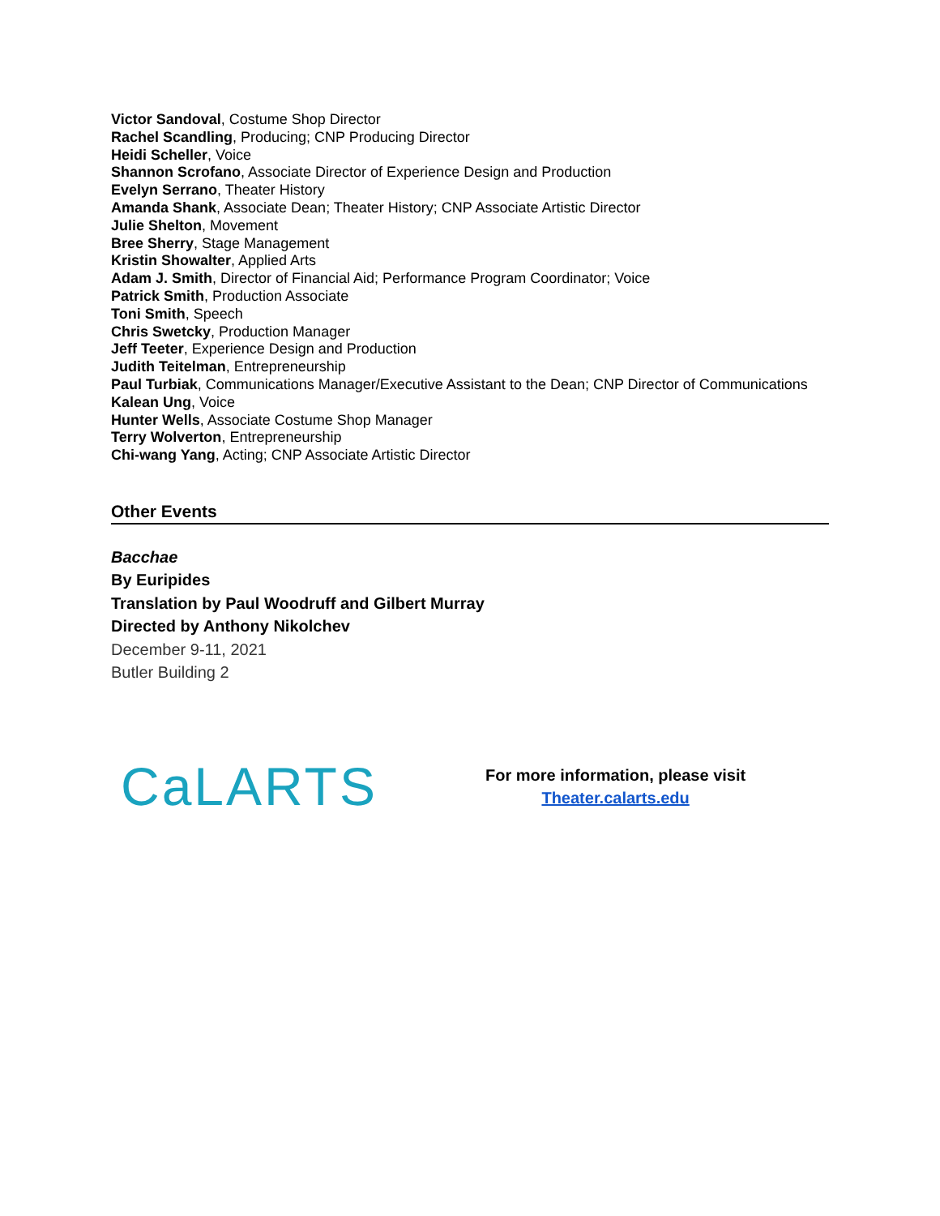Victor Sandoval, Costume Shop Director
Rachel Scandling, Producing; CNP Producing Director
Heidi Scheller, Voice
Shannon Scrofano, Associate Director of Experience Design and Production
Evelyn Serrano, Theater History
Amanda Shank, Associate Dean; Theater History; CNP Associate Artistic Director
Julie Shelton, Movement
Bree Sherry, Stage Management
Kristin Showalter, Applied Arts
Adam J. Smith, Director of Financial Aid; Performance Program Coordinator; Voice
Patrick Smith, Production Associate
Toni Smith, Speech
Chris Swetcky, Production Manager
Jeff Teeter, Experience Design and Production
Judith Teitelman, Entrepreneurship
Paul Turbiak, Communications Manager/Executive Assistant to the Dean; CNP Director of Communications
Kalean Ung, Voice
Hunter Wells, Associate Costume Shop Manager
Terry Wolverton, Entrepreneurship
Chi-wang Yang, Acting; CNP Associate Artistic Director
Other Events
Bacchae
By Euripides
Translation by Paul Woodruff and Gilbert Murray
Directed by Anthony Nikolchev
December 9-11, 2021
Butler Building 2
CaLARTS
For more information, please visit
Theater.calarts.edu